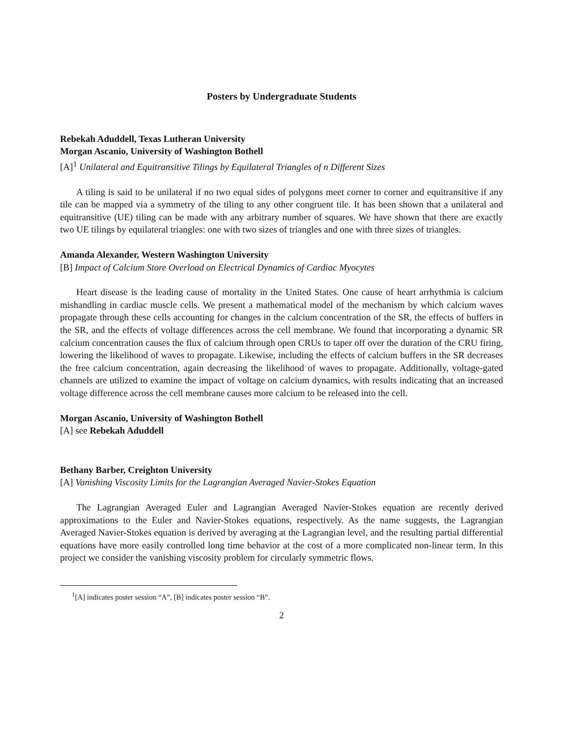Posters by Undergraduate Students
Rebekah Aduddell, Texas Lutheran University
Morgan Ascanio, University of Washington Bothell
[A]<sup>1</sup> Unilateral and Equitransitive Tilings by Equilateral Triangles of n Different Sizes
A tiling is said to be unilateral if no two equal sides of polygons meet corner to corner and equitransitive if any tile can be mapped via a symmetry of the tiling to any other congruent tile. It has been shown that a unilateral and equitransitive (UE) tiling can be made with any arbitrary number of squares. We have shown that there are exactly two UE tilings by equilateral triangles: one with two sizes of triangles and one with three sizes of triangles.
Amanda Alexander, Western Washington University
[B] Impact of Calcium Store Overload on Electrical Dynamics of Cardiac Myocytes
Heart disease is the leading cause of mortality in the United States. One cause of heart arrhythmia is calcium mishandling in cardiac muscle cells. We present a mathematical model of the mechanism by which calcium waves propagate through these cells accounting for changes in the calcium concentration of the SR, the effects of buffers in the SR, and the effects of voltage differences across the cell membrane. We found that incorporating a dynamic SR calcium concentration causes the flux of calcium through open CRUs to taper off over the duration of the CRU firing, lowering the likelihood of waves to propagate. Likewise, including the effects of calcium buffers in the SR decreases the free calcium concentration, again decreasing the likelihood of waves to propagate. Additionally, voltage-gated channels are utilized to examine the impact of voltage on calcium dynamics, with results indicating that an increased voltage difference across the cell membrane causes more calcium to be released into the cell.
Morgan Ascanio, University of Washington Bothell
[A] see Rebekah Aduddell
Bethany Barber, Creighton University
[A] Vanishing Viscosity Limits for the Lagrangian Averaged Navier-Stokes Equation
The Lagrangian Averaged Euler and Lagrangian Averaged Navier-Stokes equation are recently derived approximations to the Euler and Navier-Stokes equations, respectively. As the name suggests, the Lagrangian Averaged Navier-Stokes equation is derived by averaging at the Lagrangian level, and the resulting partial differential equations have more easily controlled long time behavior at the cost of a more complicated non-linear term. In this project we consider the vanishing viscosity problem for circularly symmetric flows.
<sup>1</sup> [A] indicates poster session “A”, [B] indicates poster session “B”.
2